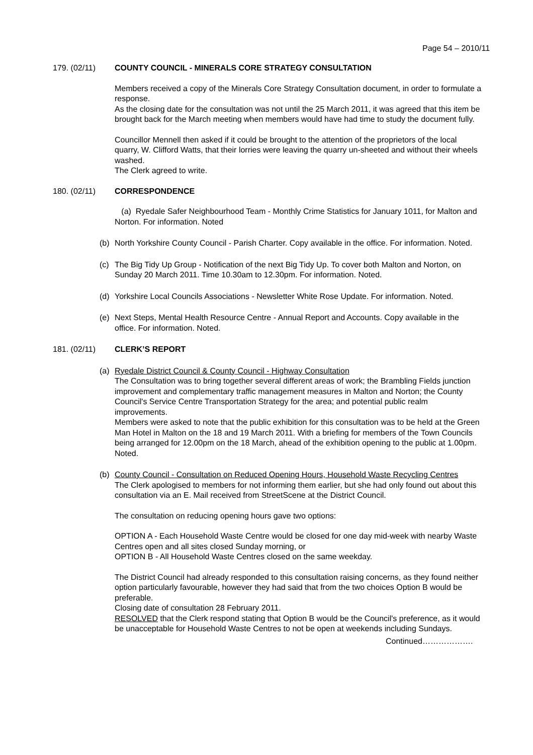Page 54 – 2010/11
179. (02/11) COUNTY COUNCIL - MINERALS CORE STRATEGY CONSULTATION
Members received a copy of the Minerals Core Strategy Consultation document, in order to formulate a response.
As the closing date for the consultation was not until the 25 March 2011, it was agreed that this item be brought back for the March meeting when members would have had time to study the document fully.
Councillor Mennell then asked if it could be brought to the attention of the proprietors of the local quarry, W. Clifford Watts, that their lorries were leaving the quarry un-sheeted and without their wheels washed.
The Clerk agreed to write.
180. (02/11) CORRESPONDENCE
(a) Ryedale Safer Neighbourhood Team - Monthly Crime Statistics for January 1011, for Malton and Norton. For information. Noted
(b) North Yorkshire County Council - Parish Charter. Copy available in the office. For information. Noted.
(c) The Big Tidy Up Group - Notification of the next Big Tidy Up. To cover both Malton and Norton, on Sunday 20 March 2011. Time 10.30am to 12.30pm. For information. Noted.
(d) Yorkshire Local Councils Associations - Newsletter White Rose Update. For information. Noted.
(e) Next Steps, Mental Health Resource Centre - Annual Report and Accounts. Copy available in the office. For information. Noted.
181. (02/11) CLERK’S REPORT
(a) Ryedale District Council & County Council - Highway Consultation
The Consultation was to bring together several different areas of work; the Brambling Fields junction improvement and complementary traffic management measures in Malton and Norton; the County Council's Service Centre Transportation Strategy for the area; and potential public realm improvements.
Members were asked to note that the public exhibition for this consultation was to be held at the Green Man Hotel in Malton on the 18 and 19 March 2011. With a briefing for members of the Town Councils being arranged for 12.00pm on the 18 March, ahead of the exhibition opening to the public at 1.00pm.
Noted.
(b) County Council - Consultation on Reduced Opening Hours, Household Waste Recycling Centres
The Clerk apologised to members for not informing them earlier, but she had only found out about this consultation via an E. Mail received from StreetScene at the District Council.
The consultation on reducing opening hours gave two options:
OPTION A - Each Household Waste Centre would be closed for one day mid-week with nearby Waste Centres open and all sites closed Sunday morning, or
OPTION B - All Household Waste Centres closed on the same weekday.
The District Council had already responded to this consultation raising concerns, as they found neither option particularly favourable, however they had said that from the two choices Option B would be preferable.
Closing date of consultation 28 February 2011.
RESOLVED that the Clerk respond stating that Option B would be the Council's preference, as it would be unacceptable for Household Waste Centres to not be open at weekends including Sundays.
Continued……………….